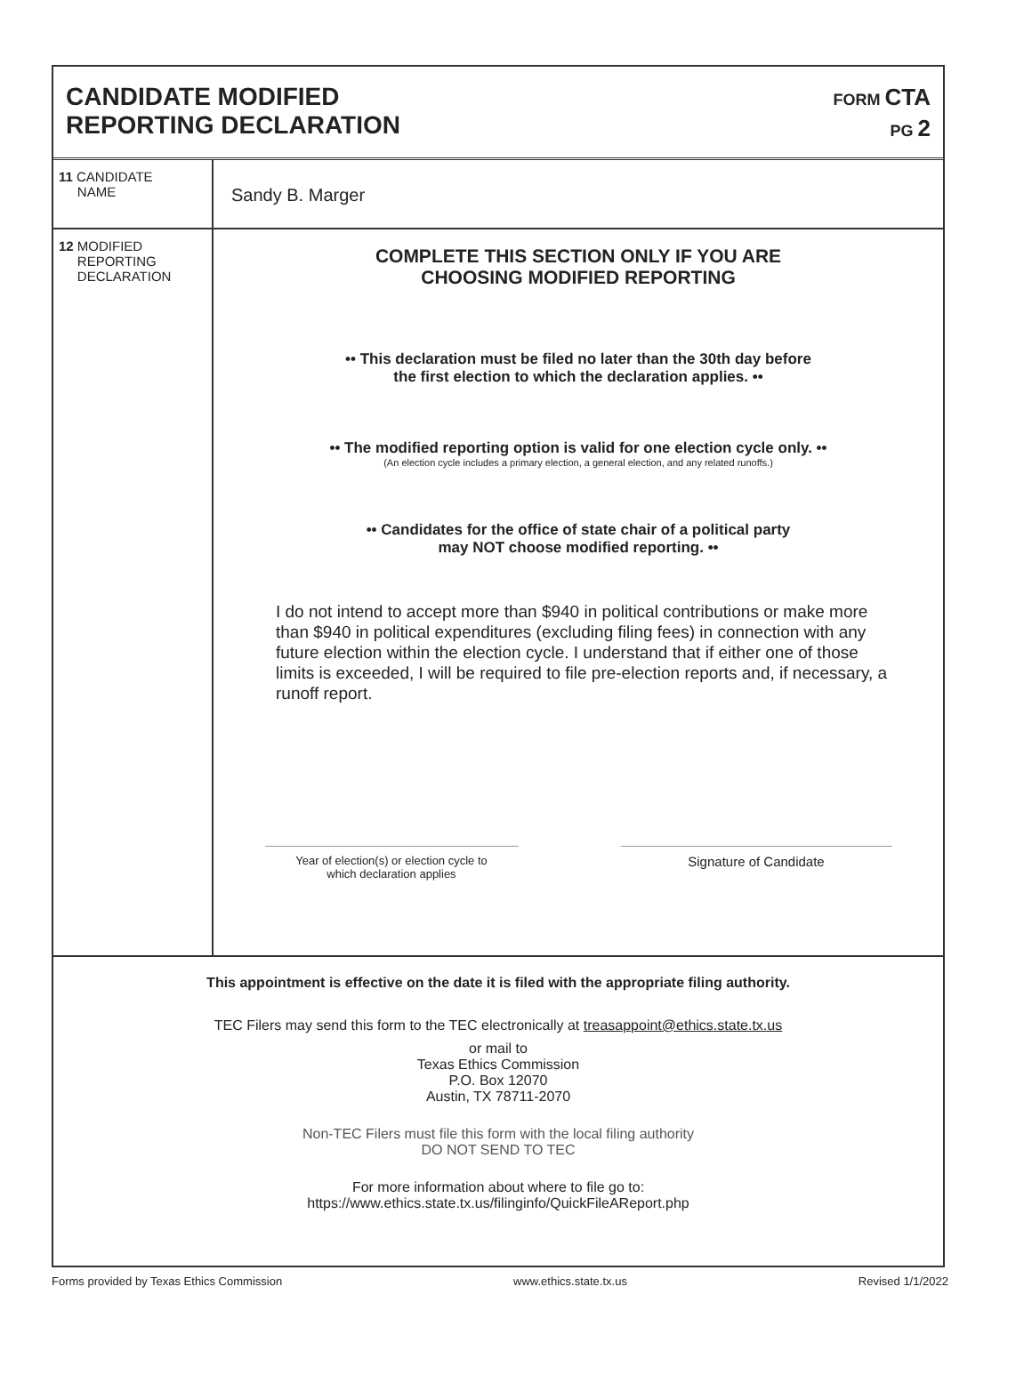CANDIDATE MODIFIED
REPORTING DECLARATION
FORM CTA
PG 2
11 CANDIDATE
NAME
Sandy B. Marger
12 MODIFIED
REPORTING
DECLARATION
COMPLETE THIS SECTION ONLY IF YOU ARE
CHOOSING MODIFIED REPORTING
•• This declaration must be filed no later than the 30th day before
the first election to which the declaration applies. ••
•• The modified reporting option is valid for one election cycle only. ••
(An election cycle includes a primary election, a general election, and any related runoffs.)
•• Candidates for the office of state chair of a political party
may NOT choose modified reporting. ••
I do not intend to accept more than $940 in political contributions or make more than $940 in political expenditures (excluding filing fees) in connection with any future election within the election cycle. I understand that if either one of those limits is exceeded, I will be required to file pre-election reports and, if necessary, a runoff report.
Year of election(s) or election cycle to
which declaration applies
Signature of Candidate
This appointment is effective on the date it is filed with the appropriate filing authority.
TEC Filers may send this form to the TEC electronically at treasappoint@ethics.state.tx.us
or mail to
Texas Ethics Commission
P.O. Box 12070
Austin, TX 78711-2070
Non-TEC Filers must file this form with the local filing authority
DO NOT SEND TO TEC
For more information about where to file go to:
https://www.ethics.state.tx.us/filinginfo/QuickFileAReport.php
Forms provided by Texas Ethics Commission www.ethics.state.tx.us Revised 1/1/2022